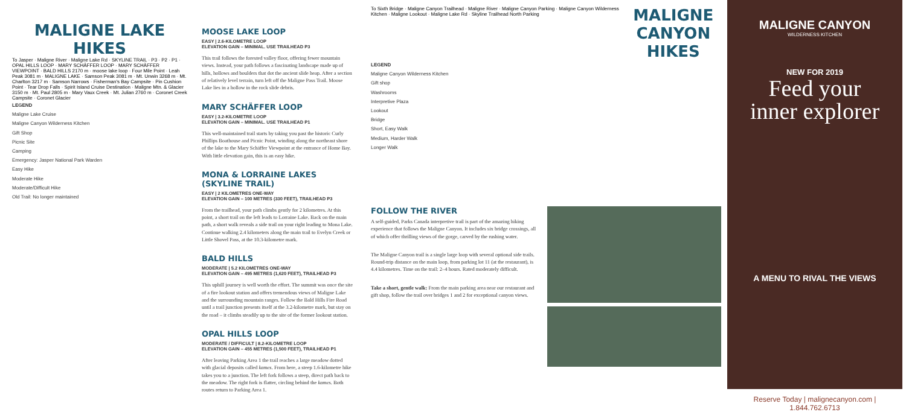MALIGNE LAKE HIKES
To Jasper · Maligne River · Maligne Lake Rd · SKYLINE TRAIL · P3 · P2 · P1 · OPAL HILLS LOOP · MARY SCHÄFFER LOOP · MARY SCHÄFFER VIEWPOINT · BALD HILLS 2170 m · moose lake loop · Four Mile Point · Leah Peak 3081 m · MALIGNE LAKE · Samson Peak 3081 m · Mt. Unwin 3268 m · Mt. Charlton 3217 m · Samson Narrows · Fisherman's Bay Campsite · Pin Cushion Point · Tear Drop Falls · Spirit Island Cruise Destination · Maligne Mtn. & Glacier 3150 m · Mt. Paul 2805 m · Mary Vaux Creek · Mt. Julian 2760 m · Coronet Creek Campsite · Coronet Glacier
LEGEND
Maligne Lake Cruise
Maligne Canyon Wilderness Kitchen
Gift Shop
Picnic Site
Camping
Emergency: Jasper National Park Warden
Easy Hike
Moderate Hike
Moderate/Difficult Hike
Old Trail: No longer maintained
MOOSE LAKE LOOP
EASY | 2.6-KILOMETRE LOOP
ELEVATION GAIN – MINIMAL. USE TRAILHEAD P3
This trail follows the forested valley floor, offering fewer mountain views. Instead, your path follows a fascinating landscape made up of hills, hollows and boulders that dot the ancient slide heap. After a section of relatively level terrain, turn left off the Maligne Pass Trail. Moose Lake lies in a hollow in the rock slide debris.
MARY SCHÄFFER LOOP
EASY | 3.2-KILOMETRE LOOP
ELEVATION GAIN – MINIMAL. USE TRAILHEAD P1
This well-maintained trail starts by taking you past the historic Curly Phillips Boathouse and Picnic Point, winding along the northeast shore of the lake to the Mary Schäffer Viewpoint at the entrance of Home Bay. With little elevation gain, this is an easy hike.
MONA & LORRAINE LAKES (SKYLINE TRAIL)
EASY | 2 KILOMETRES ONE-WAY
ELEVATION GAIN – 100 METRES (330 FEET), TRAILHEAD P3
From the trailhead, your path climbs gently for 2 kilometres. At this point, a short trail on the left leads to Lorraine Lake. Back on the main path, a short walk reveals a side trail on your right leading to Mona Lake. Continue walking 2.4 kilometers along the main trail to Evelyn Creek or Little Shovel Pass, at the 10.3-kilometre mark.
BALD HILLS
MODERATE | 5.2 KILOMETRES ONE-WAY
ELEVATION GAIN – 495 METRES (1,620 FEET), TRAILHEAD P3
This uphill journey is well worth the effort. The summit was once the site of a fire lookout station and offers tremendous views of Maligne Lake and the surrounding mountain ranges. Follow the Bald Hills Fire Road until a trail junction presents itself at the 3.2-kilometre mark, but stay on the road – it climbs steadily up to the site of the former lookout station.
OPAL HILLS LOOP
MODERATE / DIFFICULT | 8.2-KILOMETRE LOOP
ELEVATION GAIN – 455 METRES (1,500 FEET), TRAILHEAD P1
After leaving Parking Area 1 the trail reaches a large meadow dotted with glacial deposits called kames. From here, a steep 1.6-kilometre hike takes you to a junction. The left fork follows a steep, direct path back to the meadow. The right fork is flatter, circling behind the kames. Both routes return to Parking Area 1.
To Sixth Bridge · Maligne Canyon Trailhead · Maligne River · Maligne Canyon Parking · Maligne Canyon Wilderness Kitchen · Maligne Lookout · Maligne Lake Rd · Skyline Trailhead North Parking
MALIGNE CANYON HIKES
LEGEND
Maligne Canyon Wilderness Kitchen
Gift shop
Washrooms
Interpretive Plaza
Lookout
Bridge
Short, Easy Walk
Medium, Harder Walk
Longer Walk
FOLLOW THE RIVER
A self-guided, Parks Canada interpretive trail is part of the amazing hiking experience that follows the Maligne Canyon. It includes six bridge crossings, all of which offer thrilling views of the gorge, carved by the rushing water.
The Maligne Canyon trail is a single large loop with several optional side trails. Round-trip distance on the main loop, from parking lot 11 (at the restaurant), is 4.4 kilometres. Time on the trail: 2–4 hours. Rated moderately difficult.
Take a short, gentle walk: From the main parking area near our restaurant and gift shop, follow the trail over bridges 1 and 2 for exceptional canyon views.
MALIGNE CANYON
WILDERNESS KITCHEN
NEW FOR 2019
Feed your
inner explorer
A MENU TO RIVAL THE VIEWS
Reserve Today | malignecanyon.com | 1.844.762.6713